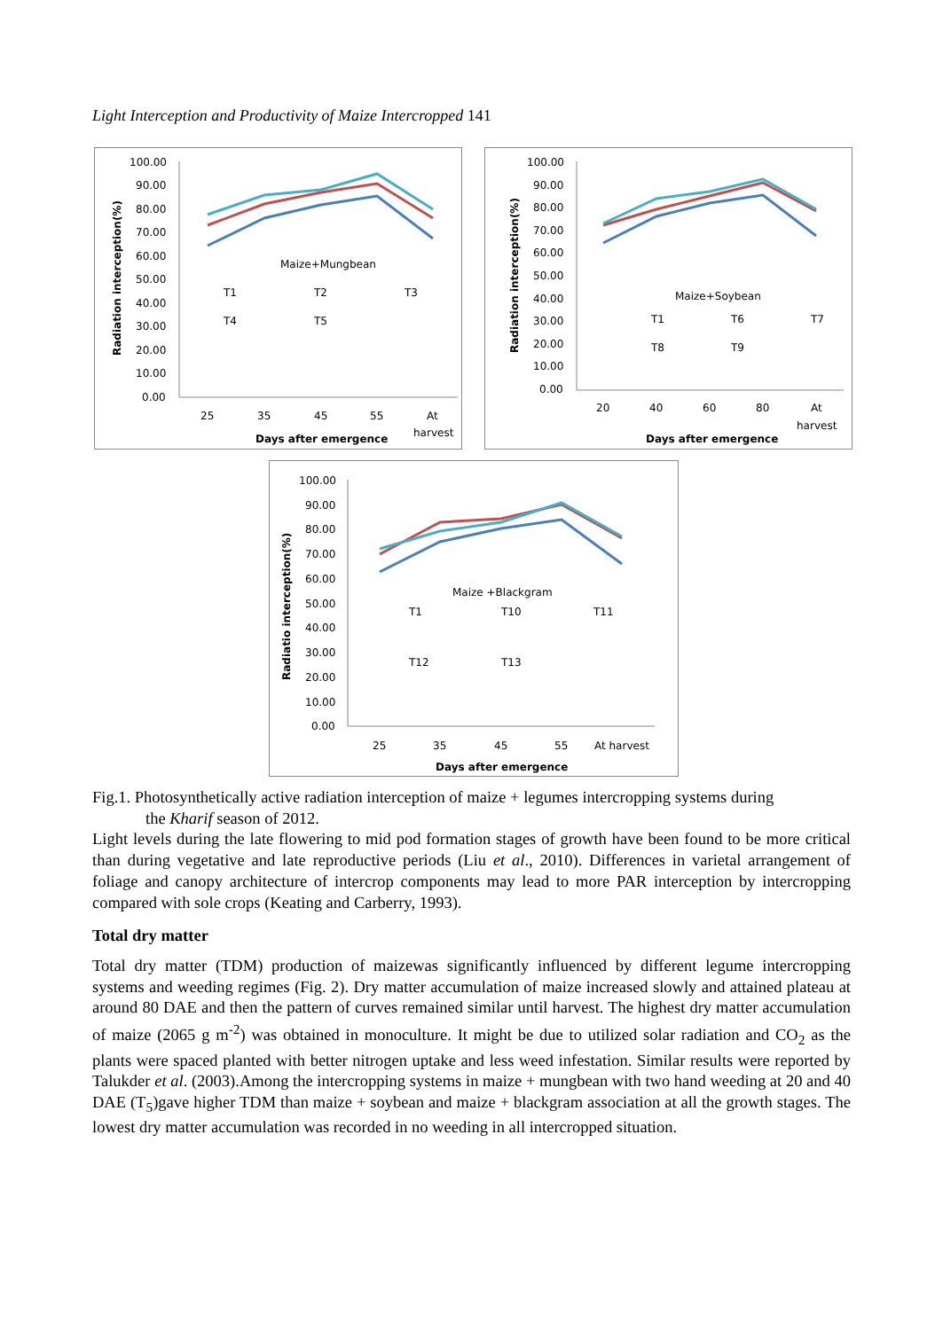Light Interception and Productivity of Maize Intercropped 141
100.00
90.00
80.00
70.00
60.00
50.00
40.00
30.00
20.00
10.00
0.00
25
35
45
55
At
harvest
Days after emergence
Radiation interception(%)
Maize+Mungbean
T1
T2
T3
T4
T5
100.00
90.00
80.00
70.00
60.00
50.00
40.00
30.00
20.00
10.00
0.00
20
40
60
80
At
harvest
Days after emergence
Radiation interception(%)
Maize+Soybean
T1
T6
T7
T8
T9
100.00
90.00
80.00
70.00
60.00
50.00
40.00
30.00
20.00
10.00
0.00
25
35
45
55
At harvest
Days after emergence
Radiatio interception(%)
Maize +Blackgram
T1
T10
T11
T12
T13
Fig.1. Photosynthetically active radiation interception of maize + legumes intercropping systems during
the Kharif season of 2012.
Light levels during the late flowering to mid pod formation stages of growth have been found to be more critical than during vegetative and late reproductive periods (Liu et al., 2010). Differences in varietal arrangement of foliage and canopy architecture of intercrop components may lead to more PAR interception by intercropping compared with sole crops (Keating and Carberry, 1993).
Total dry matter
Total dry matter (TDM) production of maizewas significantly influenced by different legume intercropping systems and weeding regimes (Fig. 2). Dry matter accumulation of maize increased slowly and attained plateau at around 80 DAE and then the pattern of curves remained similar until harvest. The highest dry matter accumulation of maize (2065 g m<sup>-2</sup>) was obtained in monoculture. It might be due to utilized solar radiation and CO<sub>2</sub> as the plants were spaced planted with better nitrogen uptake and less weed infestation. Similar results were reported by Talukder et al. (2003).Among the intercropping systems in maize + mungbean with two hand weeding at 20 and 40 DAE (T<sub>5</sub>)gave higher TDM than maize + soybean and maize + blackgram association at all the growth stages. The lowest dry matter accumulation was recorded in no weeding in all intercropped situation.